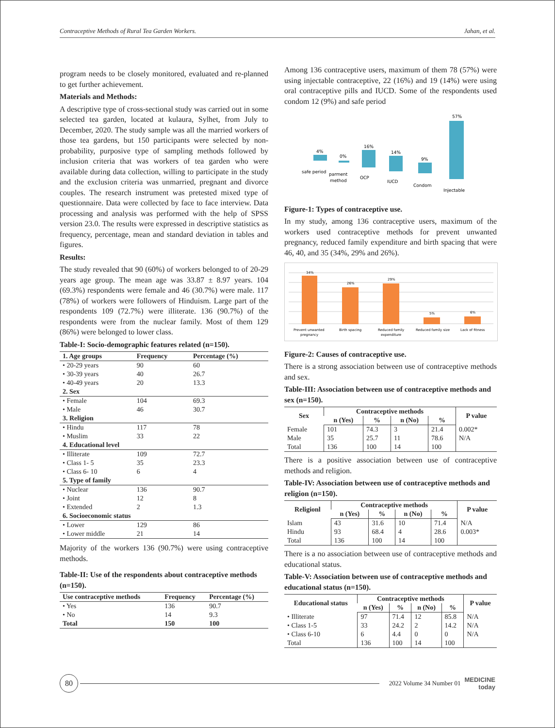Contraceptive Methods of Rural Tea Garden Workers. Jahan, et al.
program needs to be closely monitored, evaluated and re-planned to get further achievement.
Materials and Methods:
A descriptive type of cross-sectional study was carried out in some selected tea garden, located at kulaura, Sylhet, from July to December, 2020. The study sample was all the married workers of those tea gardens, but 150 participants were selected by non-probability, purposive type of sampling methods followed by inclusion criteria that was workers of tea garden who were available during data collection, willing to participate in the study and the exclusion criteria was unmarried, pregnant and divorce couples. The research instrument was pretested mixed type of questionnaire. Data were collected by face to face interview. Data processing and analysis was performed with the help of SPSS version 23.0. The results were expressed in descriptive statistics as frequency, percentage, mean and standard deviation in tables and figures.
Results:
The study revealed that 90 (60%) of workers belonged to of 20-29 years age group. The mean age was 33.87 ± 8.97 years. 104 (69.3%) respondents were female and 46 (30.7%) were male. 117 (78%) of workers were followers of Hinduism. Large part of the respondents 109 (72.7%) were illiterate. 136 (90.7%) of the respondents were from the nuclear family. Most of them 129 (86%) were belonged to lower class.
Table-I: Socio-demographic features related (n=150).
| 1. Age groups | Frequency | Percentage (%) |
| --- | --- | --- |
| • 20-29 years | 90 | 60 |
| • 30-39 years | 40 | 26.7 |
| • 40-49 years | 20 | 13.3 |
| 2. Sex | | |
| • Female | 104 | 69.3 |
| • Male | 46 | 30.7 |
| 3. Religion | | |
| • Hindu | 117 | 78 |
| • Muslim | 33 | 22 |
| 4. Educational level | | |
| • Illiterate | 109 | 72.7 |
| • Class 1- 5 | 35 | 23.3 |
| • Class 6- 10 | 6 | 4 |
| 5. Type of family | | |
| • Nuclear | 136 | 90.7 |
| • Joint | 12 | 8 |
| • Extended | 2 | 1.3 |
| 6. Socioeconomic status | | |
| • Lower | 129 | 86 |
| • Lower middle | 21 | 14 |
Majority of the workers 136 (90.7%) were using contraceptive methods.
Table-II: Use of the respondents about contraceptive methods (n=150).
| Use contraceptive methods | Frequency | Percentage (%) |
| --- | --- | --- |
| • Yes | 136 | 90.7 |
| • No | 14 | 9.3 |
| Total | 150 | 100 |
Among 136 contraceptive users, maximum of them 78 (57%) were using injectable contraceptive, 22 (16%) and 19 (14%) were using oral contraceptive pills and IUCD. Some of the respondents used condom 12 (9%) and safe period
4%
0%
16%
14%
9%
57%
safe period
parment
method
OCP
IUCD
Condom
Injectable
Figure-1: Types of contraceptive use.
In my study, among 136 contraceptive users, maximum of the workers used contraceptive methods for prevent unwanted pregnancy, reduced family expenditure and birth spacing that were 46, 40, and 35 (34%, 29% and 26%).
34%
26%
29%
5%
6%
Prevent unwanted
pregnancy
Birth spacing
Reduced family
expenditure
Reduced family size
Lack of fitness
Figure-2: Causes of contraceptive use.
There is a strong association between use of contraceptive methods and sex.
Table-III: Association between use of contraceptive methods and sex (n=150).
| Sex | Contraceptive methods | | | | P value |
| --- | --- | --- | --- | --- | --- |
| | n (Yes) | % | n (No) | % | |
| Female | 101 | 74.3 | 3 | 21.4 | 0.002* |
| Male | 35 | 25.7 | 11 | 78.6 | N/A |
| Total | 136 | 100 | 14 | 100 | |
There is a positive association between use of contraceptive methods and religion.
Table-IV: Association between use of contraceptive methods and religion (n=150).
| Religionl | Contraceptive methods | | | | P value |
| --- | --- | --- | --- | --- | --- |
| | n (Yes) | % | n (No) | % | |
| Islam | 43 | 31.6 | 10 | 71.4 | N/A |
| Hindu | 93 | 68.4 | 4 | 28.6 | 0.003* |
| Total | 136 | 100 | 14 | 100 | |
There is a no association between use of contraceptive methods and educational status.
Table-V: Association between use of contraceptive methods and educational status (n=150).
| Educational status | Contraceptive methods | | | | P value |
| --- | --- | --- | --- | --- | --- |
| | n (Yes) | % | n (No) | % | |
| • Illiterate | 97 | 71.4 | 12 | 85.8 | N/A |
| • Class 1-5 | 33 | 24.2 | 2 | 14.2 | N/A |
| • Class 6-10 | 6 | 4.4 | 0 | 0 | N/A |
| Total | 136 | 100 | 14 | 100 | |
80
2022 Volume 34 Number 01 MEDICINE
today